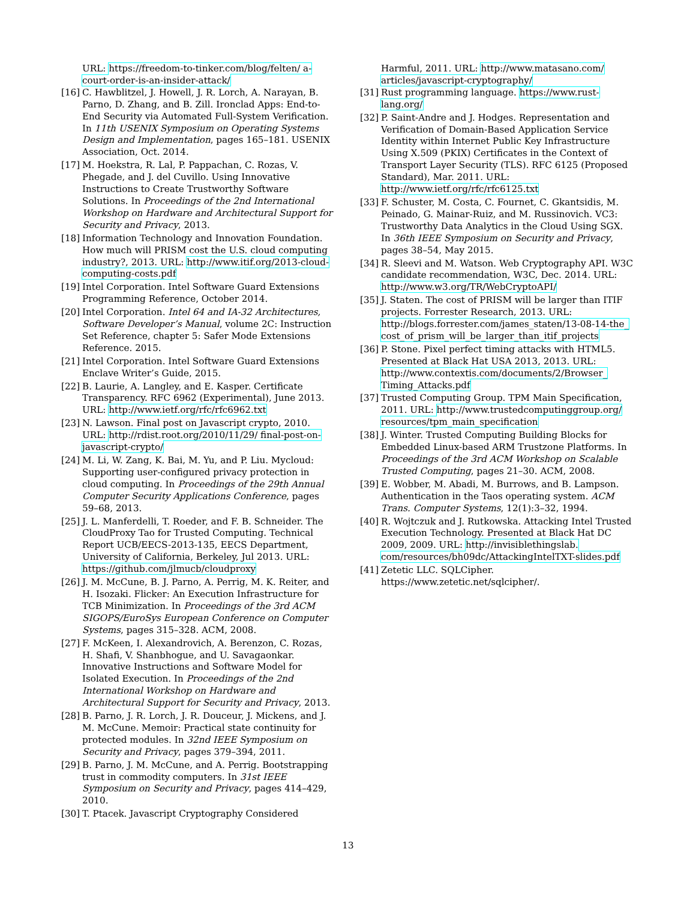URL: https://freedom-to-tinker.com/blog/felten/ a-court-order-is-an-insider-attack/
[16]
C. Hawblitzel, J. Howell, J. R. Lorch, A. Narayan, B. Parno, D. Zhang, and B. Zill. Ironclad Apps: End-to-End Security via Automated Full-System Verification. In 11th USENIX Symposium on Operating Systems Design and Implementation, pages 165–181. USENIX Association, Oct. 2014.
[17]
M. Hoekstra, R. Lal, P. Pappachan, C. Rozas, V. Phegade, and J. del Cuvillo. Using Innovative Instructions to Create Trustworthy Software Solutions. In Proceedings of the 2nd International Workshop on Hardware and Architectural Support for Security and Privacy, 2013.
[18]
Information Technology and Innovation Foundation. How much will PRISM cost the U.S. cloud computing industry?, 2013. URL: http://www.itif.org/2013-cloud-computing-costs.pdf
[19]
Intel Corporation. Intel Software Guard Extensions Programming Reference, October 2014.
[20]
Intel Corporation. Intel 64 and IA-32 Architectures, Software Developer’s Manual, volume 2C: Instruction Set Reference, chapter 5: Safer Mode Extensions Reference. 2015.
[21]
Intel Corporation. Intel Software Guard Extensions Enclave Writer’s Guide, 2015.
[22]
B. Laurie, A. Langley, and E. Kasper. Certificate Transparency. RFC 6962 (Experimental), June 2013. URL: http://www.ietf.org/rfc/rfc6962.txt
[23]
N. Lawson. Final post on Javascript crypto, 2010. URL: http://rdist.root.org/2010/11/29/ final-post-on-javascript-crypto/
[24]
M. Li, W. Zang, K. Bai, M. Yu, and P. Liu. Mycloud: Supporting user-configured privacy protection in cloud computing. In Proceedings of the 29th Annual Computer Security Applications Conference, pages 59–68, 2013.
[25]
J. L. Manferdelli, T. Roeder, and F. B. Schneider. The CloudProxy Tao for Trusted Computing. Technical Report UCB/EECS-2013-135, EECS Department, University of California, Berkeley, Jul 2013. URL: https://github.com/jlmucb/cloudproxy
[26]
J. M. McCune, B. J. Parno, A. Perrig, M. K. Reiter, and H. Isozaki. Flicker: An Execution Infrastructure for TCB Minimization. In Proceedings of the 3rd ACM SIGOPS/EuroSys European Conference on Computer Systems, pages 315–328. ACM, 2008.
[27]
F. McKeen, I. Alexandrovich, A. Berenzon, C. Rozas, H. Shafi, V. Shanbhogue, and U. Savagaonkar. Innovative Instructions and Software Model for Isolated Execution. In Proceedings of the 2nd International Workshop on Hardware and Architectural Support for Security and Privacy, 2013.
[28]
B. Parno, J. R. Lorch, J. R. Douceur, J. Mickens, and J. M. McCune. Memoir: Practical state continuity for protected modules. In 32nd IEEE Symposium on Security and Privacy, pages 379–394, 2011.
[29]
B. Parno, J. M. McCune, and A. Perrig. Bootstrapping trust in commodity computers. In 31st IEEE Symposium on Security and Privacy, pages 414–429, 2010.
[30]
T. Ptacek. Javascript Cryptography Considered
Harmful, 2011. URL: http://www.matasano.com/ articles/javascript-cryptography/
[31]
Rust programming language. https://www.rust-lang.org/
[32]
P. Saint-Andre and J. Hodges. Representation and Verification of Domain-Based Application Service Identity within Internet Public Key Infrastructure Using X.509 (PKIX) Certificates in the Context of Transport Layer Security (TLS). RFC 6125 (Proposed Standard), Mar. 2011. URL: http://www.ietf.org/rfc/rfc6125.txt
[33]
F. Schuster, M. Costa, C. Fournet, C. Gkantsidis, M. Peinado, G. Mainar-Ruiz, and M. Russinovich. VC3: Trustworthy Data Analytics in the Cloud Using SGX. In 36th IEEE Symposium on Security and Privacy, pages 38–54, May 2015.
[34]
R. Sleevi and M. Watson. Web Cryptography API. W3C candidate recommendation, W3C, Dec. 2014. URL: http://www.w3.org/TR/WebCryptoAPI/
[35]
J. Staten. The cost of PRISM will be larger than ITIF projects. Forrester Research, 2013. URL: http://blogs.forrester.com/james_staten/13-08-14-the_ cost_of_prism_will_be_larger_than_itif_projects
[36]
P. Stone. Pixel perfect timing attacks with HTML5. Presented at Black Hat USA 2013, 2013. URL: http://www.contextis.com/documents/2/Browser_ Timing_Attacks.pdf
[37]
Trusted Computing Group. TPM Main Specification, 2011. URL: http://www.trustedcomputinggroup.org/ resources/tpm_main_specification
[38]
J. Winter. Trusted Computing Building Blocks for Embedded Linux-based ARM Trustzone Platforms. In Proceedings of the 3rd ACM Workshop on Scalable Trusted Computing, pages 21–30. ACM, 2008.
[39]
E. Wobber, M. Abadi, M. Burrows, and B. Lampson. Authentication in the Taos operating system. ACM Trans. Computer Systems, 12(1):3–32, 1994.
[40]
R. Wojtczuk and J. Rutkowska. Attacking Intel Trusted Execution Technology. Presented at Black Hat DC 2009, 2009. URL: http://invisiblethingslab. com/resources/bh09dc/AttackingIntelTXT-slides.pdf
[41]
Zetetic LLC. SQLCipher. https://www.zetetic.net/sqlcipher/.
13